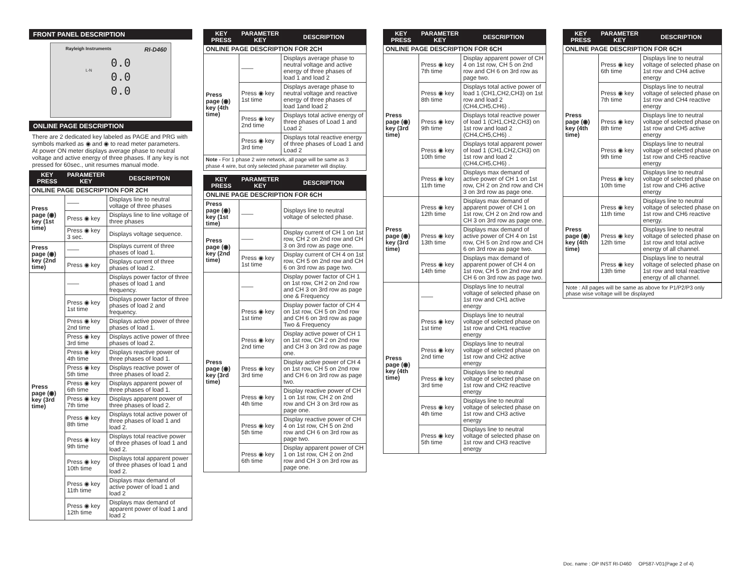FRONT PANEL DESCRIPTION
Rayleigh Instruments RI-D460
L-N
0.0
0.0
0.0
ONLINE PAGE DESCRIPTION
There are 2 dedicated key labeled as PAGE and PRG with symbols marked as ◉ and ◉ to read meter parameters.
At power ON meter displays average phase to neutral voltage and active energy of three phases. If any key is not pressed for 60sec., unit resumes manual mode.
| KEY PRESS | PARAMETER KEY | DESCRIPTION |
| --- | --- | --- |
| ONLINE PAGE DESCRIPTION FOR 2CH | | |
| Press page (◉) key (1st time) | —— | Displays line to neutral voltage of three phases |
| | Press ◉ key | Displays line to line voltage of three phases |
| | Press ◉ key 3 sec. | Displays voltage sequence. |
| Press page (◉) key (2nd time) | —— | Displays current of three phases of load 1. |
| | Press ◉ key | Displays current of three phases of load 2. |
| Press page (◉) key (3rd time) | —— | Displays power factor of three phases of load 1 and frequency. |
| | Press ◉ key 1st time | Displays power factor of three phases of load 2 and frequency. |
| | Press ◉ key 2nd time | Displays active power of three phases of load 1. |
| | Press ◉ key 3rd time | Displays active power of three phases of load 2. |
| | Press ◉ key 4th time | Displays reactive power of three phases of load 1. |
| | Press ◉ key 5th time | Displays reactive power of three phases of load 2. |
| | Press ◉ key 6th time | Displays apparent power of three phases of load 1. |
| | Press ◉ key 7th time | Displays apparent power of three phases of load 2. |
| | Press ◉ key 8th time | Displays total active power of three phases of load 1 and load 2. |
| | Press ◉ key 9th time | Displays total reactive power of three phases of load 1 and load 2. |
| | Press ◉ key 10th time | Displays total apparent power of three phases of load 1 and load 2. |
| | Press ◉ key 11th time | Displays max demand of active power of load 1 and load 2 |
| | Press ◉ key 12th time | Displays max demand of apparent power of load 1 and load 2 |
| KEY PRESS | PARAMETER KEY | DESCRIPTION |
| --- | --- | --- |
| ONLINE PAGE DESCRIPTION FOR 2CH | | |
| Press page (◉) key (4th time) | —— | Displays average phase to neutral voltage and active energy of three phases of load 1 and load 2 |
| | Press ◉ key 1st time | Displays average phase to neutral voltage and reactive energy of three phases of load 1and load 2 |
| | Press ◉ key 2nd time | Displays total active energy of three phases of Load 1 and Load 2 |
| | Press ◉ key 3rd time | Displays total reactive energy of three phases of Load 1 and Load 2 |
| Note - For 1 phase 2 wire network, all page will be same as 3 phase 4 wire, but only selected phase parameter will display. | | |
| KEY PRESS | PARAMETER KEY | DESCRIPTION |
| --- | --- | --- |
| ONLINE PAGE DESCRIPTION FOR 6CH | | |
| Press page (◉) key (1st time) | —— | Displays line to neutral voltage of selected phase. |
| Press page (◉) key (2nd time) | —— | Display current of CH 1 on 1st row, CH 2 on 2nd row and CH 3 on 3rd row as page one. |
| | Press ◉ key 1st time | Display current of CH 4 on 1st row, CH 5 on 2nd row and CH 6 on 3rd row as page two. |
| Press page (◉) key (3rd time) | —— | Display power factor of CH 1 on 1st row, CH 2 on 2nd row and CH 3 on 3rd row as page one & Frequency |
| | Press ◉ key 1st time | Display power factor of CH 4 on 1st row, CH 5 on 2nd row and CH 6 on 3rd row as page Two & Frequency |
| | Press ◉ key 2nd time | Display active power of CH 1 on 1st row, CH 2 on 2nd row and CH 3 on 3rd row as page one. |
| | Press ◉ key 3rd time | Display active power of CH 4 on 1st row, CH 5 on 2nd row and CH 6 on 3rd row as page two. |
| | Press ◉ key 4th time | Display reactive power of CH 1 on 1st row, CH 2 on 2nd row and CH 3 on 3rd row as page one. |
| | Press ◉ key 5th time | Display reactive power of CH 4 on 1st row, CH 5 on 2nd row and CH 6 on 3rd row as page two. |
| | Press ◉ key 6th time | Display apparent power of CH 1 on 1st row, CH 2 on 2nd row and CH 3 on 3rd row as page one. |
| KEY PRESS | PARAMETER KEY | DESCRIPTION |
| --- | --- | --- |
| ONLINE PAGE DESCRIPTION FOR 6CH | | |
| Press page (◉) key (3rd time) | Press ◉ key 7th time | Display apparent power of CH 4 on 1st row, CH 5 on 2nd row and CH 6 on 3rd row as page two. |
| | Press ◉ key 8th time | Displays total active power of load 1 (CH1,CH2,CH3) on 1st row and load 2 (CH4,CH5,CH6) . |
| | Press ◉ key 9th time | Displays total reactive power of load 1 (CH1,CH2,CH3) on 1st row and load 2 (CH4,CH5,CH6) . |
| | Press ◉ key 10th time | Displays total apparent power of load 1 (CH1,CH2,CH3) on 1st row and load 2 (CH4,CH5,CH6) . |
| | Press ◉ key 11th time | Displays max demand of active power of CH 1 on 1st row, CH 2 on 2nd row and CH 3 on 3rd row as page one. |
| Press page (◉) key (3rd time) | Press ◉ key 12th time | Displays max demand of apparent power of CH 1 on 1st row, CH 2 on 2nd row and CH 3 on 3rd row as page one. |
| | Press ◉ key 13th time | Displays max demand of active power of CH 4 on 1st row, CH 5 on 2nd row and CH 6 on 3rd row as page two. |
| | Press ◉ key 14th time | Displays max demand of apparent power of CH 4 on 1st row, CH 5 on 2nd row and CH 6 on 3rd row as page two. |
| Press page (◉) key (4th time) | —— | Displays line to neutral voltage of selected phase on 1st row and CH1 active energy |
| | Press ◉ key 1st time | Displays line to neutral voltage of selected phase on 1st row and CH1 reactive energy |
| | Press ◉ key 2nd time | Displays line to neutral voltage of selected phase on 1st row and CH2 active energy |
| | Press ◉ key 3rd time | Displays line to neutral voltage of selected phase on 1st row and CH2 reactive energy |
| | Press ◉ key 4th time | Displays line to neutral voltage of selected phase on 1st row and CH3 active energy |
| | Press ◉ key 5th time | Displays line to neutral voltage of selected phase on 1st row and CH3 reactive energy |
| KEY PRESS | PARAMETER KEY | DESCRIPTION |
| --- | --- | --- |
| ONLINE PAGE DESCRIPTION FOR 6CH | | |
| Press page (◉) key (4th time) | Press ◉ key 6th time | Displays line to neutral voltage of selected phase on 1st row and CH4 active energy |
| | Press ◉ key 7th time | Displays line to neutral voltage of selected phase on 1st row and CH4 reactive energy |
| | Press ◉ key 8th time | Displays line to neutral voltage of selected phase on 1st row and CH5 active energy |
| | Press ◉ key 9th time | Displays line to neutral voltage of selected phase on 1st row and CH5 reactive energy |
| | Press ◉ key 10th time | Displays line to neutral voltage of selected phase on 1st row and CH6 active energy |
| Press page (◉) key (4th time) | Press ◉ key 11th time | Displays line to neutral voltage of selected phase on 1st row and CH6 reactive energy. |
| | Press ◉ key 12th time | Displays line to neutral voltage of selected phase on 1st row and total active energy of all channel. |
| | Press ◉ key 13th time | Displays line to neutral voltage of selected phase on 1st row and total reactive energy of all channel. |
Note : All pages will be same as above for P1/P2/P3 only phase wise voltage will be displayed
Doc. name : OP INST RI-D460 OP587-V01(Page 2 of 4)